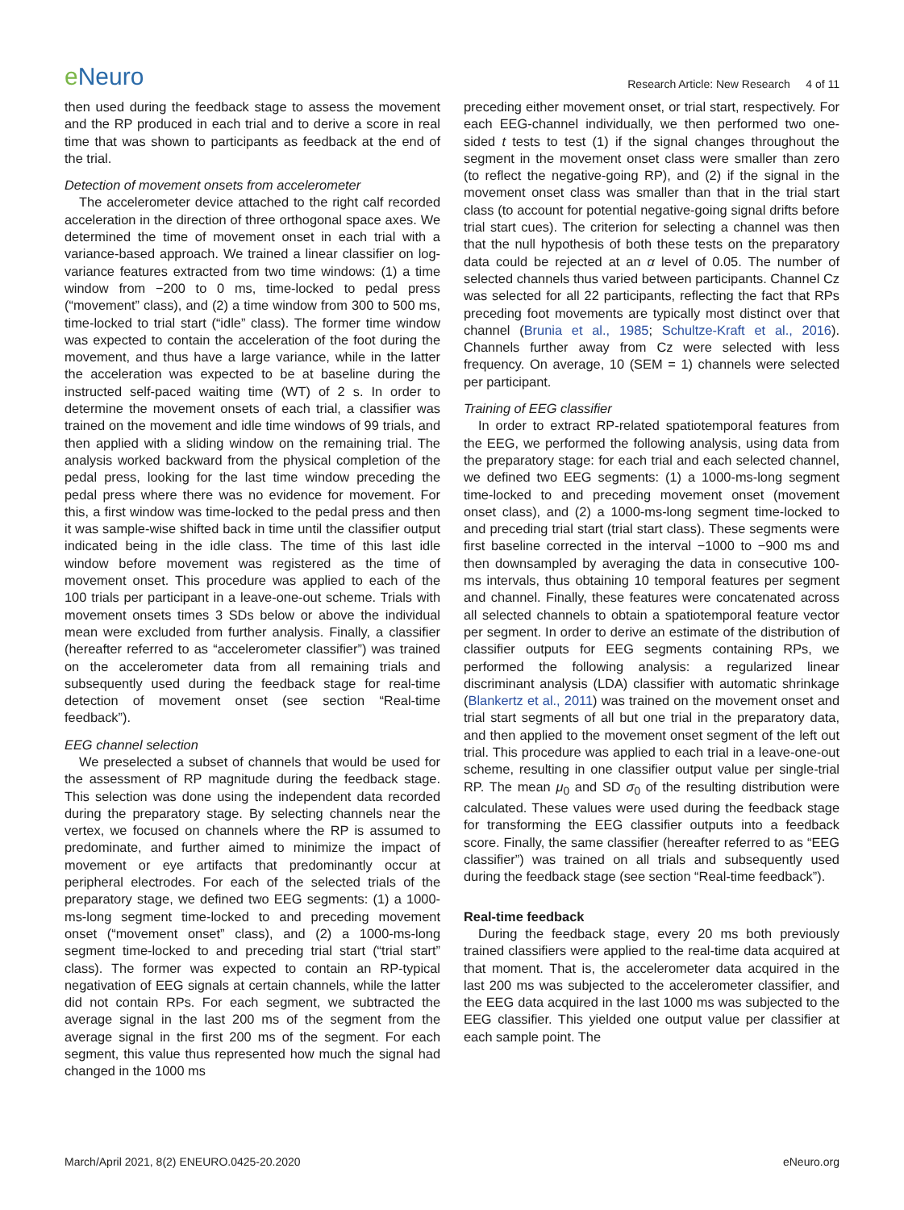e Neuro
Research Article: New Research 4 of 11
then used during the feedback stage to assess the movement and the RP produced in each trial and to derive a score in real time that was shown to participants as feedback at the end of the trial.
Detection of movement onsets from accelerometer
The accelerometer device attached to the right calf recorded acceleration in the direction of three orthogonal space axes. We determined the time of movement onset in each trial with a variance-based approach. We trained a linear classifier on log-variance features extracted from two time windows: (1) a time window from −200 to 0 ms, time-locked to pedal press (“movement” class), and (2) a time window from 300 to 500 ms, time-locked to trial start (“idle” class). The former time window was expected to contain the acceleration of the foot during the movement, and thus have a large variance, while in the latter the acceleration was expected to be at baseline during the instructed self-paced waiting time (WT) of 2 s. In order to determine the movement onsets of each trial, a classifier was trained on the movement and idle time windows of 99 trials, and then applied with a sliding window on the remaining trial. The analysis worked backward from the physical completion of the pedal press, looking for the last time window preceding the pedal press where there was no evidence for movement. For this, a first window was time-locked to the pedal press and then it was sample-wise shifted back in time until the classifier output indicated being in the idle class. The time of this last idle window before movement was registered as the time of movement onset. This procedure was applied to each of the 100 trials per participant in a leave-one-out scheme. Trials with movement onsets times 3 SDs below or above the individual mean were excluded from further analysis. Finally, a classifier (hereafter referred to as “accelerometer classifier”) was trained on the accelerometer data from all remaining trials and subsequently used during the feedback stage for real-time detection of movement onset (see section “Real-time feedback”).
EEG channel selection
We preselected a subset of channels that would be used for the assessment of RP magnitude during the feedback stage. This selection was done using the independent data recorded during the preparatory stage. By selecting channels near the vertex, we focused on channels where the RP is assumed to predominate, and further aimed to minimize the impact of movement or eye artifacts that predominantly occur at peripheral electrodes. For each of the selected trials of the preparatory stage, we defined two EEG segments: (1) a 1000-ms-long segment time-locked to and preceding movement onset (“movement onset” class), and (2) a 1000-ms-long segment time-locked to and preceding trial start (“trial start” class). The former was expected to contain an RP-typical negativation of EEG signals at certain channels, while the latter did not contain RPs. For each segment, we subtracted the average signal in the last 200 ms of the segment from the average signal in the first 200 ms of the segment. For each segment, this value thus represented how much the signal had changed in the 1000 ms
preceding either movement onset, or trial start, respectively. For each EEG-channel individually, we then performed two one-sided t tests to test (1) if the signal changes throughout the segment in the movement onset class were smaller than zero (to reflect the negative-going RP), and (2) if the signal in the movement onset class was smaller than that in the trial start class (to account for potential negative-going signal drifts before trial start cues). The criterion for selecting a channel was then that the null hypothesis of both these tests on the preparatory data could be rejected at an α level of 0.05. The number of selected channels thus varied between participants. Channel Cz was selected for all 22 participants, reflecting the fact that RPs preceding foot movements are typically most distinct over that channel (Brunia et al., 1985; Schultze-Kraft et al., 2016). Channels further away from Cz were selected with less frequency. On average, 10 (SEM = 1) channels were selected per participant.
Training of EEG classifier
In order to extract RP-related spatiotemporal features from the EEG, we performed the following analysis, using data from the preparatory stage: for each trial and each selected channel, we defined two EEG segments: (1) a 1000-ms-long segment time-locked to and preceding movement onset (movement onset class), and (2) a 1000-ms-long segment time-locked to and preceding trial start (trial start class). These segments were first baseline corrected in the interval −1000 to −900 ms and then downsampled by averaging the data in consecutive 100-ms intervals, thus obtaining 10 temporal features per segment and channel. Finally, these features were concatenated across all selected channels to obtain a spatiotemporal feature vector per segment. In order to derive an estimate of the distribution of classifier outputs for EEG segments containing RPs, we performed the following analysis: a regularized linear discriminant analysis (LDA) classifier with automatic shrinkage (Blankertz et al., 2011) was trained on the movement onset and trial start segments of all but one trial in the preparatory data, and then applied to the movement onset segment of the left out trial. This procedure was applied to each trial in a leave-one-out scheme, resulting in one classifier output value per single-trial RP. The mean μ<sub>0</sub> and SD σ<sub>0</sub> of the resulting distribution were calculated. These values were used during the feedback stage for transforming the EEG classifier outputs into a feedback score. Finally, the same classifier (hereafter referred to as “EEG classifier”) was trained on all trials and subsequently used during the feedback stage (see section “Real-time feedback”).
Real-time feedback
During the feedback stage, every 20 ms both previously trained classifiers were applied to the real-time data acquired at that moment. That is, the accelerometer data acquired in the last 200 ms was subjected to the accelerometer classifier, and the EEG data acquired in the last 1000 ms was subjected to the EEG classifier. This yielded one output value per classifier at each sample point. The
March/April 2021, 8(2) ENEURO.0425-20.2020
eNeuro.org